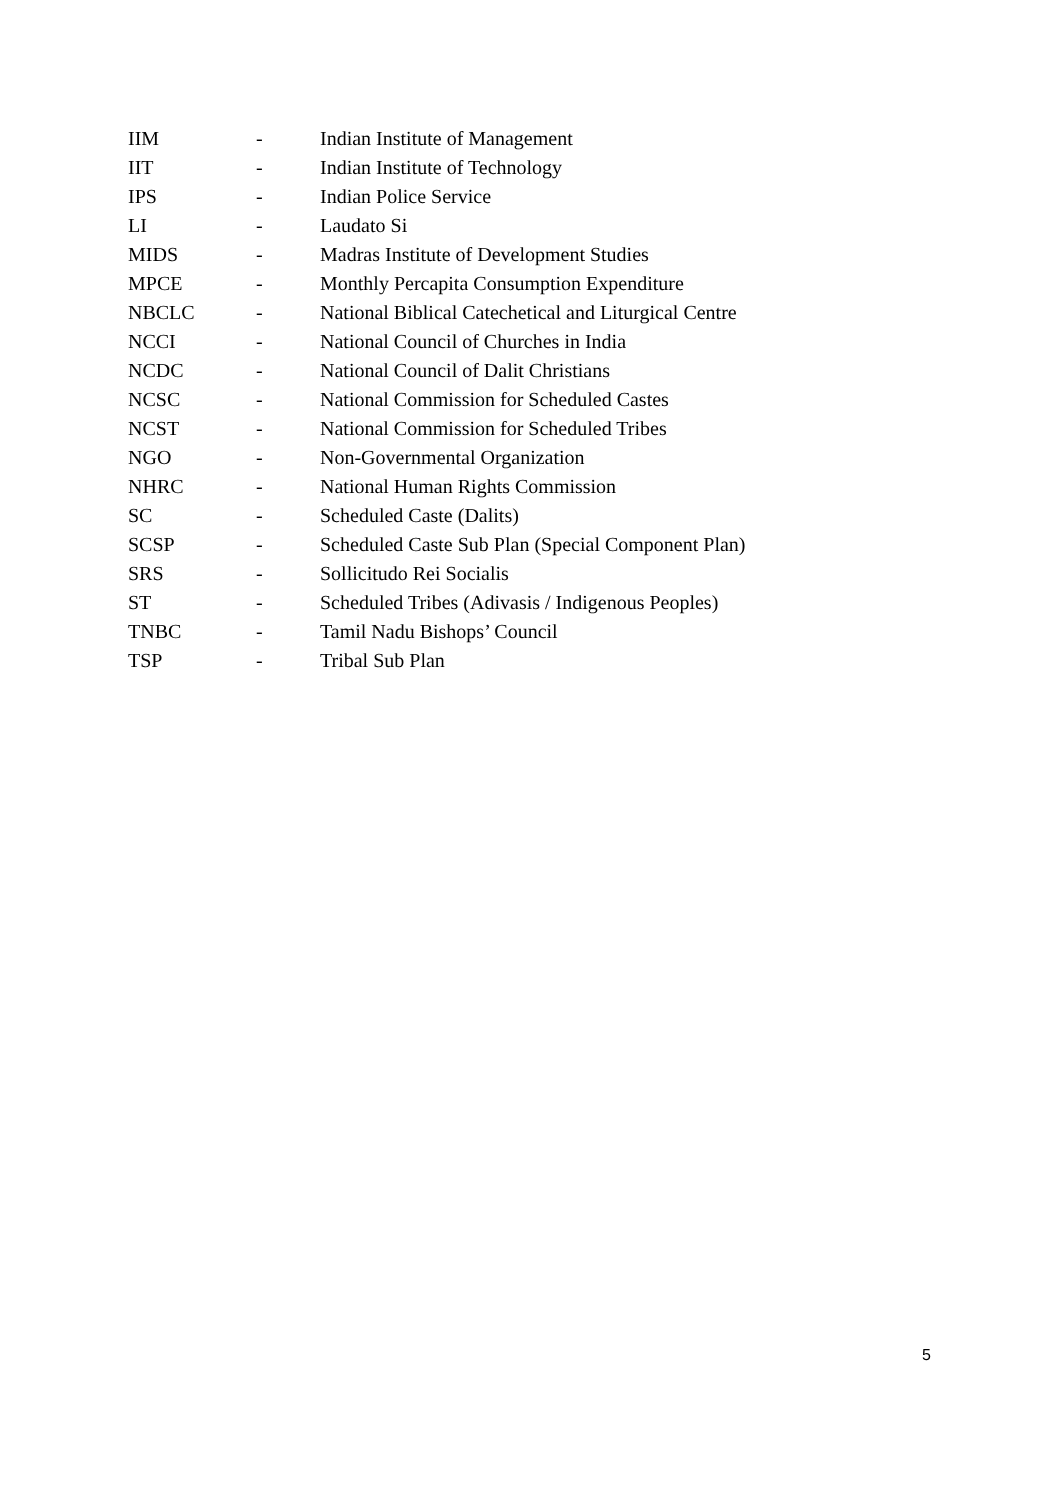| IIM | - | Indian Institute of Management |
| IIT | - | Indian Institute of Technology |
| IPS | - | Indian Police Service |
| LI | - | Laudato Si |
| MIDS | - | Madras Institute of Development Studies |
| MPCE | - | Monthly Percapita Consumption Expenditure |
| NBCLC | - | National Biblical Catechetical and Liturgical Centre |
| NCCI | - | National Council of Churches in India |
| NCDC | - | National Council of Dalit Christians |
| NCSC | - | National Commission for Scheduled Castes |
| NCST | - | National Commission for Scheduled Tribes |
| NGO | - | Non-Governmental Organization |
| NHRC | - | National Human Rights Commission |
| SC | - | Scheduled Caste (Dalits) |
| SCSP | - | Scheduled Caste Sub Plan (Special Component Plan) |
| SRS | - | Sollicitudo Rei Socialis |
| ST | - | Scheduled Tribes (Adivasis / Indigenous Peoples) |
| TNBC | - | Tamil Nadu Bishops’ Council |
| TSP | - | Tribal Sub Plan |
5